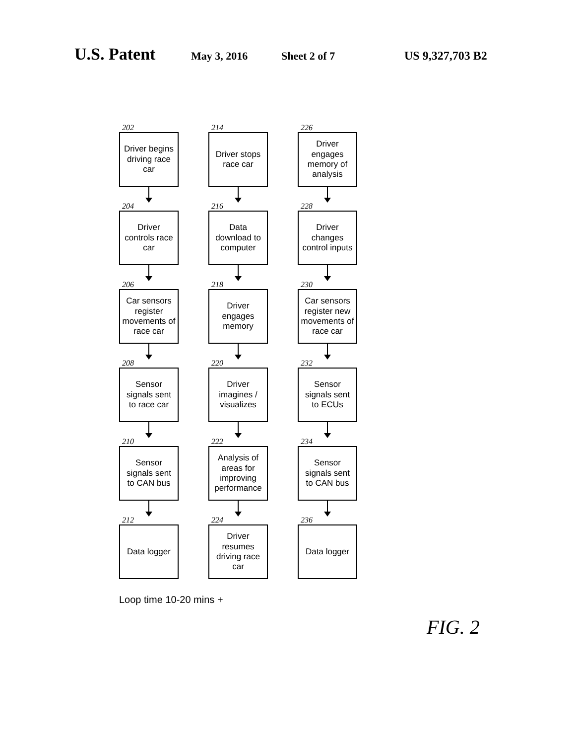U.S. Patent May 3, 2016 Sheet 2 of 7 US 9,327,703 B2
202
Driver begins driving race car
204
Driver controls race car
206
Car sensors register movements of race car
208
Sensor signals sent to race car
210
Sensor signals sent to CAN bus
212
Data logger
214
Driver stops race car
216
Data download to computer
218
Driver engages memory
220
Driver imagines / visualizes
222
Analysis of areas for improving performance
224
Driver resumes driving race car
226
Driver engages memory of analysis
228
Driver changes control inputs
230
Car sensors register new movements of race car
232
Sensor signals sent to ECUs
234
Sensor signals sent to CAN bus
236
Data logger
Loop time 10-20 mins +
FIG. 2